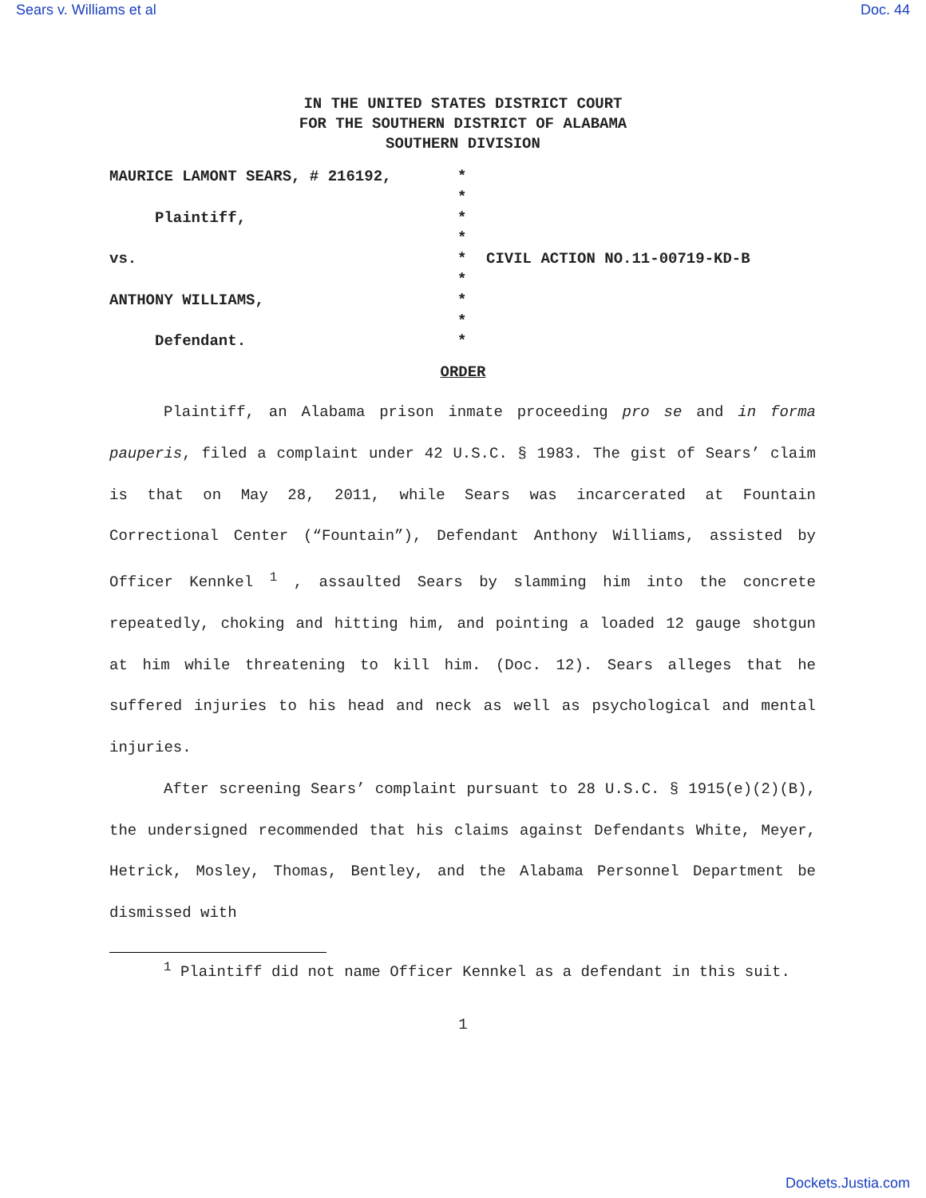Sears v. Williams et al Doc. 44
IN THE UNITED STATES DISTRICT COURT
FOR THE SOUTHERN DISTRICT OF ALABAMA
SOUTHERN DIVISION
MAURICE LAMONT SEARS, # 216192, *
*
Plaintiff, *
*
vs. * CIVIL ACTION NO.11-00719-KD-B
*
ANTHONY WILLIAMS, *
*
Defendant. *
ORDER
Plaintiff, an Alabama prison inmate proceeding pro se and in forma pauperis, filed a complaint under 42 U.S.C. § 1983. The gist of Sears’ claim is that on May 28, 2011, while Sears was incarcerated at Fountain Correctional Center (“Fountain”), Defendant Anthony Williams, assisted by Officer Kennkel <sup>1</sup> , assaulted Sears by slamming him into the concrete repeatedly, choking and hitting him, and pointing a loaded 12 gauge shotgun at him while threatening to kill him. (Doc. 12). Sears alleges that he suffered injuries to his head and neck as well as psychological and mental injuries.
After screening Sears’ complaint pursuant to 28 U.S.C. § 1915(e)(2)(B), the undersigned recommended that his claims against Defendants White, Meyer, Hetrick, Mosley, Thomas, Bentley, and the Alabama Personnel Department be dismissed with
<sup>1</sup> Plaintiff did not name Officer Kennkel as a defendant in this suit.
1
Dockets.Justia.com